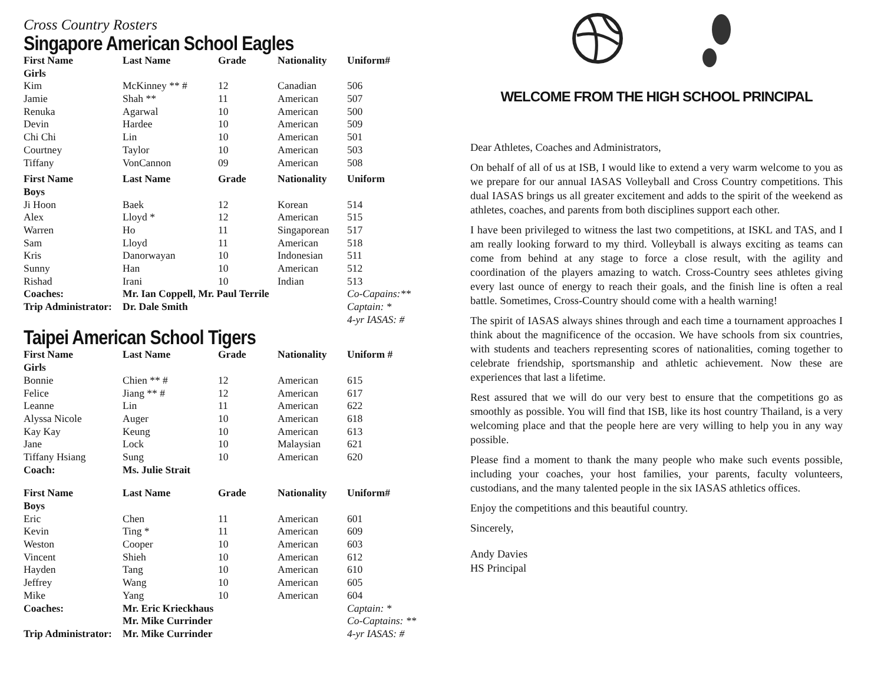Cross Country Rosters
Singapore American School Eagles
| First Name | Last Name | Grade | Nationality | Uniform# |
| --- | --- | --- | --- | --- |
| Girls | | | | |
| Kim | McKinney ** # | 12 | Canadian | 506 |
| Jamie | Shah ** | 11 | American | 507 |
| Renuka | Agarwal | 10 | American | 500 |
| Devin | Hardee | 10 | American | 509 |
| Chi Chi | Lin | 10 | American | 501 |
| Courtney | Taylor | 10 | American | 503 |
| Tiffany | VonCannon | 09 | American | 508 |
| First Name | Last Name | Grade | Nationality | Uniform |
| Boys | | | | |
| Ji Hoon | Baek | 12 | Korean | 514 |
| Alex | Lloyd * | 12 | American | 515 |
| Warren | Ho | 11 | Singaporean | 517 |
| Sam | Lloyd | 11 | American | 518 |
| Kris | Danorwayan | 10 | Indonesian | 511 |
| Sunny | Han | 10 | American | 512 |
| Rishad | Irani | 10 | Indian | 513 |
| Coaches: | Mr. Ian Coppell, Mr. Paul Terrile | | | Co-Capains:** |
| Trip Administrator: | Dr. Dale Smith | | | Captain: * |
| | | | | 4-yr IASAS: # |
Taipei American School Tigers
| First Name | Last Name | Grade | Nationality | Uniform # |
| --- | --- | --- | --- | --- |
| Girls | | | | |
| Bonnie | Chien ** # | 12 | American | 615 |
| Felice | Jiang ** # | 12 | American | 617 |
| Leanne | Lin | 11 | American | 622 |
| Alyssa Nicole | Auger | 10 | American | 618 |
| Kay Kay | Keung | 10 | American | 613 |
| Jane | Lock | 10 | Malaysian | 621 |
| Tiffany Hsiang | Sung | 10 | American | 620 |
| Coach: | Ms. Julie Strait | | | |
| First Name | Last Name | Grade | Nationality | Uniform# |
| Boys | | | | |
| Eric | Chen | 11 | American | 601 |
| Kevin | Ting * | 11 | American | 609 |
| Weston | Cooper | 10 | American | 603 |
| Vincent | Shieh | 10 | American | 612 |
| Hayden | Tang | 10 | American | 610 |
| Jeffrey | Wang | 10 | American | 605 |
| Mike | Yang | 10 | American | 604 |
| Coaches: | Mr. Eric Krieckhaus | | | Captain: * |
| | Mr. Mike Currinder | | | Co-Captains: ** |
| Trip Administrator: | Mr. Mike Currinder | | | 4-yr IASAS: # |
WELCOME FROM THE HIGH SCHOOL PRINCIPAL
Dear Athletes, Coaches and Administrators,
On behalf of all of us at ISB, I would like to extend a very warm welcome to you as we prepare for our annual IASAS Volleyball and Cross Country competitions. This dual IASAS brings us all greater excitement and adds to the spirit of the weekend as athletes, coaches, and parents from both disciplines support each other.
I have been privileged to witness the last two competitions, at ISKL and TAS, and I am really looking forward to my third. Volleyball is always exciting as teams can come from behind at any stage to force a close result, with the agility and coordination of the players amazing to watch. Cross-Country sees athletes giving every last ounce of energy to reach their goals, and the finish line is often a real battle. Sometimes, Cross-Country should come with a health warning!
The spirit of IASAS always shines through and each time a tournament approaches I think about the magnificence of the occasion. We have schools from six countries, with students and teachers representing scores of nationalities, coming together to celebrate friendship, sportsmanship and athletic achievement. Now these are experiences that last a lifetime.
Rest assured that we will do our very best to ensure that the competitions go as smoothly as possible. You will find that ISB, like its host country Thailand, is a very welcoming place and that the people here are very willing to help you in any way possible.
Please find a moment to thank the many people who make such events possible, including your coaches, your host families, your parents, faculty volunteers, custodians, and the many talented people in the six IASAS athletics offices.
Enjoy the competitions and this beautiful country.
Sincerely,
Andy Davies
HS Principal